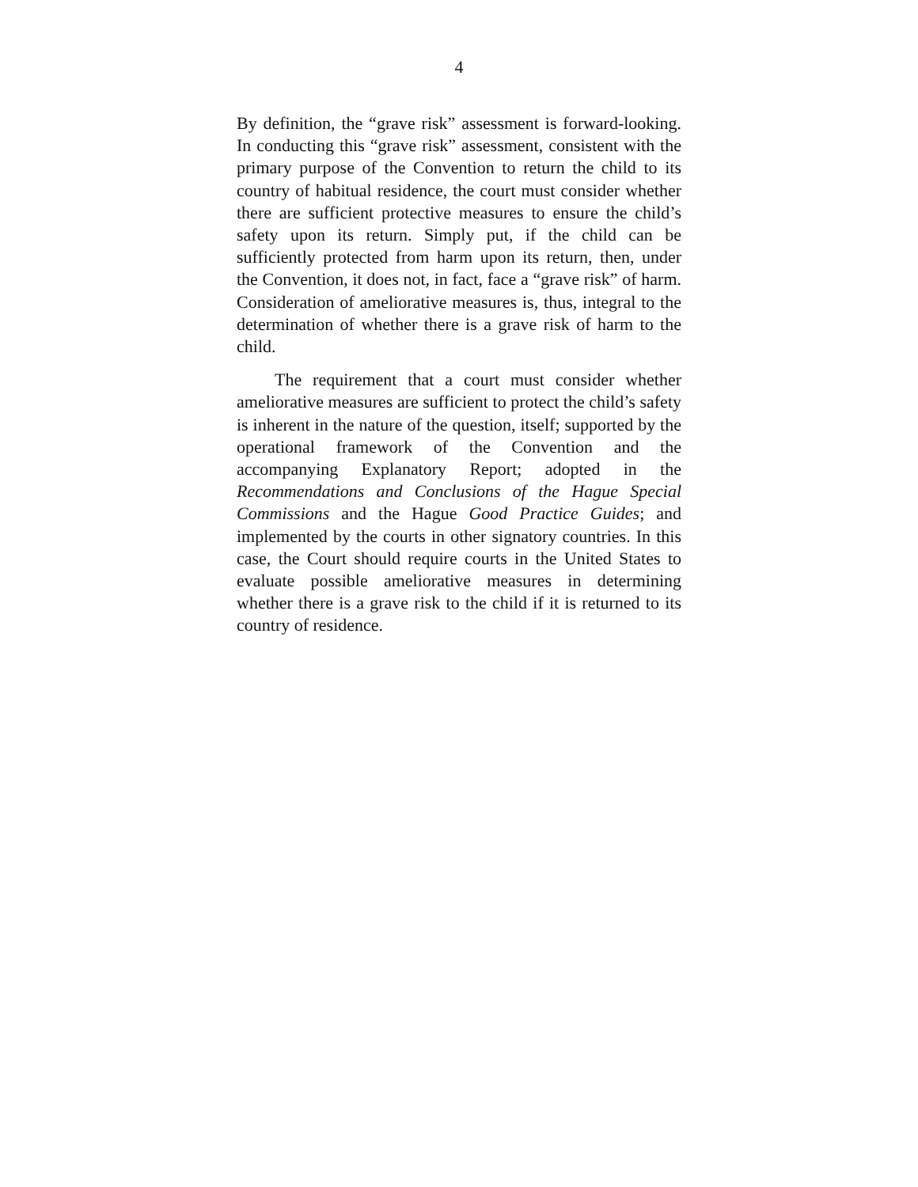4
By definition, the “grave risk” assessment is forward-looking. In conducting this “grave risk” assessment, consistent with the primary purpose of the Convention to return the child to its country of habitual residence, the court must consider whether there are sufficient protective measures to ensure the child’s safety upon its return. Simply put, if the child can be sufficiently protected from harm upon its return, then, under the Convention, it does not, in fact, face a “grave risk” of harm. Consideration of ameliorative measures is, thus, integral to the determination of whether there is a grave risk of harm to the child.
The requirement that a court must consider whether ameliorative measures are sufficient to protect the child’s safety is inherent in the nature of the question, itself; supported by the operational framework of the Convention and the accompanying Explanatory Report; adopted in the Recommendations and Conclusions of the Hague Special Commissions and the Hague Good Practice Guides; and implemented by the courts in other signatory countries. In this case, the Court should require courts in the United States to evaluate possible ameliorative measures in determining whether there is a grave risk to the child if it is returned to its country of residence.